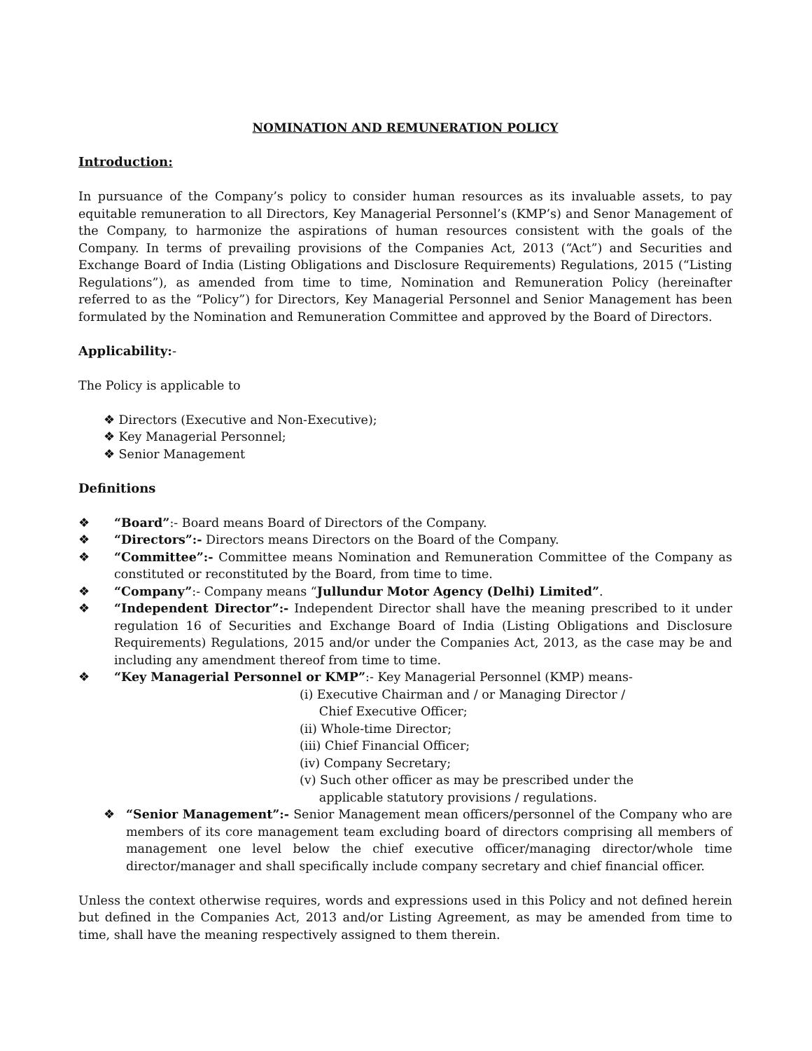NOMINATION AND REMUNERATION POLICY
Introduction:
In pursuance of the Company’s policy to consider human resources as its invaluable assets, to pay equitable remuneration to all Directors, Key Managerial Personnel’s (KMP’s) and Senor Management of the Company, to harmonize the aspirations of human resources consistent with the goals of the Company. In terms of prevailing provisions of the Companies Act, 2013 (“Act”) and Securities and Exchange Board of India (Listing Obligations and Disclosure Requirements) Regulations, 2015 (“Listing Regulations”), as amended from time to time, Nomination and Remuneration Policy (hereinafter referred to as the “Policy”) for Directors, Key Managerial Personnel and Senior Management has been formulated by the Nomination and Remuneration Committee and approved by the Board of Directors.
Applicability:-
The Policy is applicable to
❖ Directors (Executive and Non-Executive);
❖ Key Managerial Personnel;
❖ Senior Management
Definitions
❖ “Board”:- Board means Board of Directors of the Company.
❖ “Directors”:- Directors means Directors on the Board of the Company.
❖ “Committee”:- Committee means Nomination and Remuneration Committee of the Company as constituted or reconstituted by the Board, from time to time.
❖ “Company”:- Company means “Jullundur Motor Agency (Delhi) Limited”.
❖ “Independent Director”:- Independent Director shall have the meaning prescribed to it under regulation 16 of Securities and Exchange Board of India (Listing Obligations and Disclosure Requirements) Regulations, 2015 and/or under the Companies Act, 2013, as the case may be and including any amendment thereof from time to time.
❖ “Key Managerial Personnel or KMP”:- Key Managerial Personnel (KMP) means-
(i) Executive Chairman and / or Managing Director /
Chief Executive Officer;
(ii) Whole-time Director;
(iii) Chief Financial Officer;
(iv) Company Secretary;
(v) Such other officer as may be prescribed under the
applicable statutory provisions / regulations.
❖ “Senior Management”:- Senior Management mean officers/personnel of the Company who are members of its core management team excluding board of directors comprising all members of management one level below the chief executive officer/managing director/whole time director/manager and shall specifically include company secretary and chief financial officer.
Unless the context otherwise requires, words and expressions used in this Policy and not defined herein but defined in the Companies Act, 2013 and/or Listing Agreement, as may be amended from time to time, shall have the meaning respectively assigned to them therein.